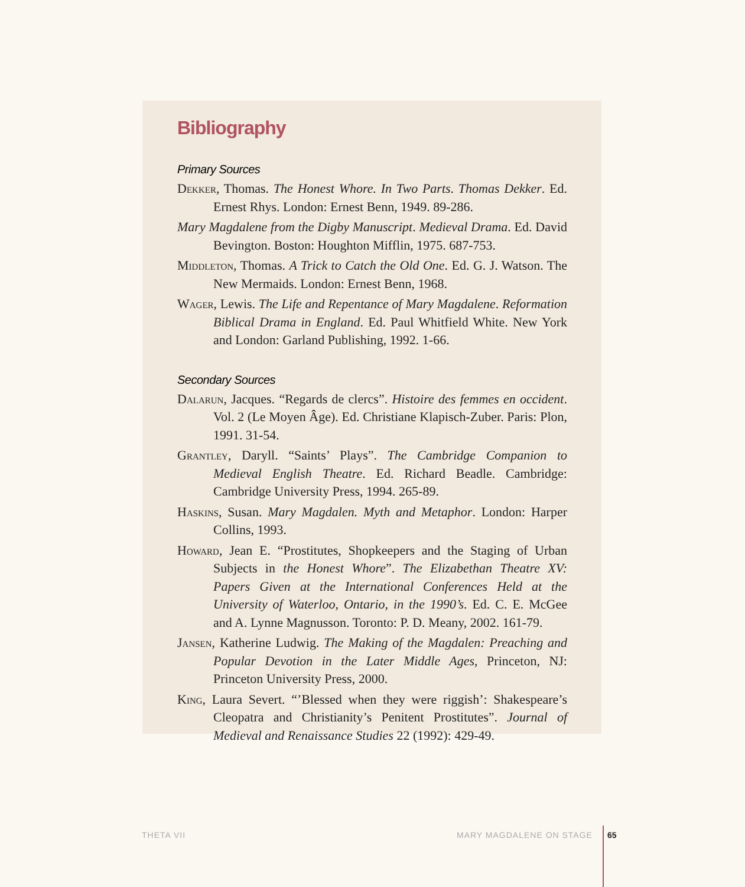Bibliography
Primary Sources
Dekker, Thomas. The Honest Whore. In Two Parts. Thomas Dekker. Ed. Ernest Rhys. London: Ernest Benn, 1949. 89-286.
Mary Magdalene from the Digby Manuscript. Medieval Drama. Ed. David Bevington. Boston: Houghton Mifflin, 1975. 687-753.
Middleton, Thomas. A Trick to Catch the Old One. Ed. G. J. Watson. The New Mermaids. London: Ernest Benn, 1968.
Wager, Lewis. The Life and Repentance of Mary Magdalene. Reformation Biblical Drama in England. Ed. Paul Whitfield White. New York and London: Garland Publishing, 1992. 1-66.
Secondary Sources
Dalarun, Jacques. “Regards de clercs”. Histoire des femmes en occident. Vol. 2 (Le Moyen Âge). Ed. Christiane Klapisch-Zuber. Paris: Plon, 1991. 31-54.
Grantley, Daryll. “Saints’ Plays”. The Cambridge Companion to Medieval English Theatre. Ed. Richard Beadle. Cambridge: Cambridge University Press, 1994. 265-89.
Haskins, Susan. Mary Magdalen. Myth and Metaphor. London: Harper Collins, 1993.
Howard, Jean E. “Prostitutes, Shopkeepers and the Staging of Urban Subjects in the Honest Whore”. The Elizabethan Theatre XV: Papers Given at the International Conferences Held at the University of Waterloo, Ontario, in the 1990’s. Ed. C. E. McGee and A. Lynne Magnusson. Toronto: P. D. Meany, 2002. 161-79.
Jansen, Katherine Ludwig. The Making of the Magdalen: Preaching and Popular Devotion in the Later Middle Ages, Princeton, NJ: Princeton University Press, 2000.
King, Laura Severt. “’Blessed when they were riggish’: Shakespeare’s Cleopatra and Christianity’s Penitent Prostitutes”. Journal of Medieval and Renaissance Studies 22 (1992): 429-49.
THETA VII MARY MAGDALENE ON STAGE 65